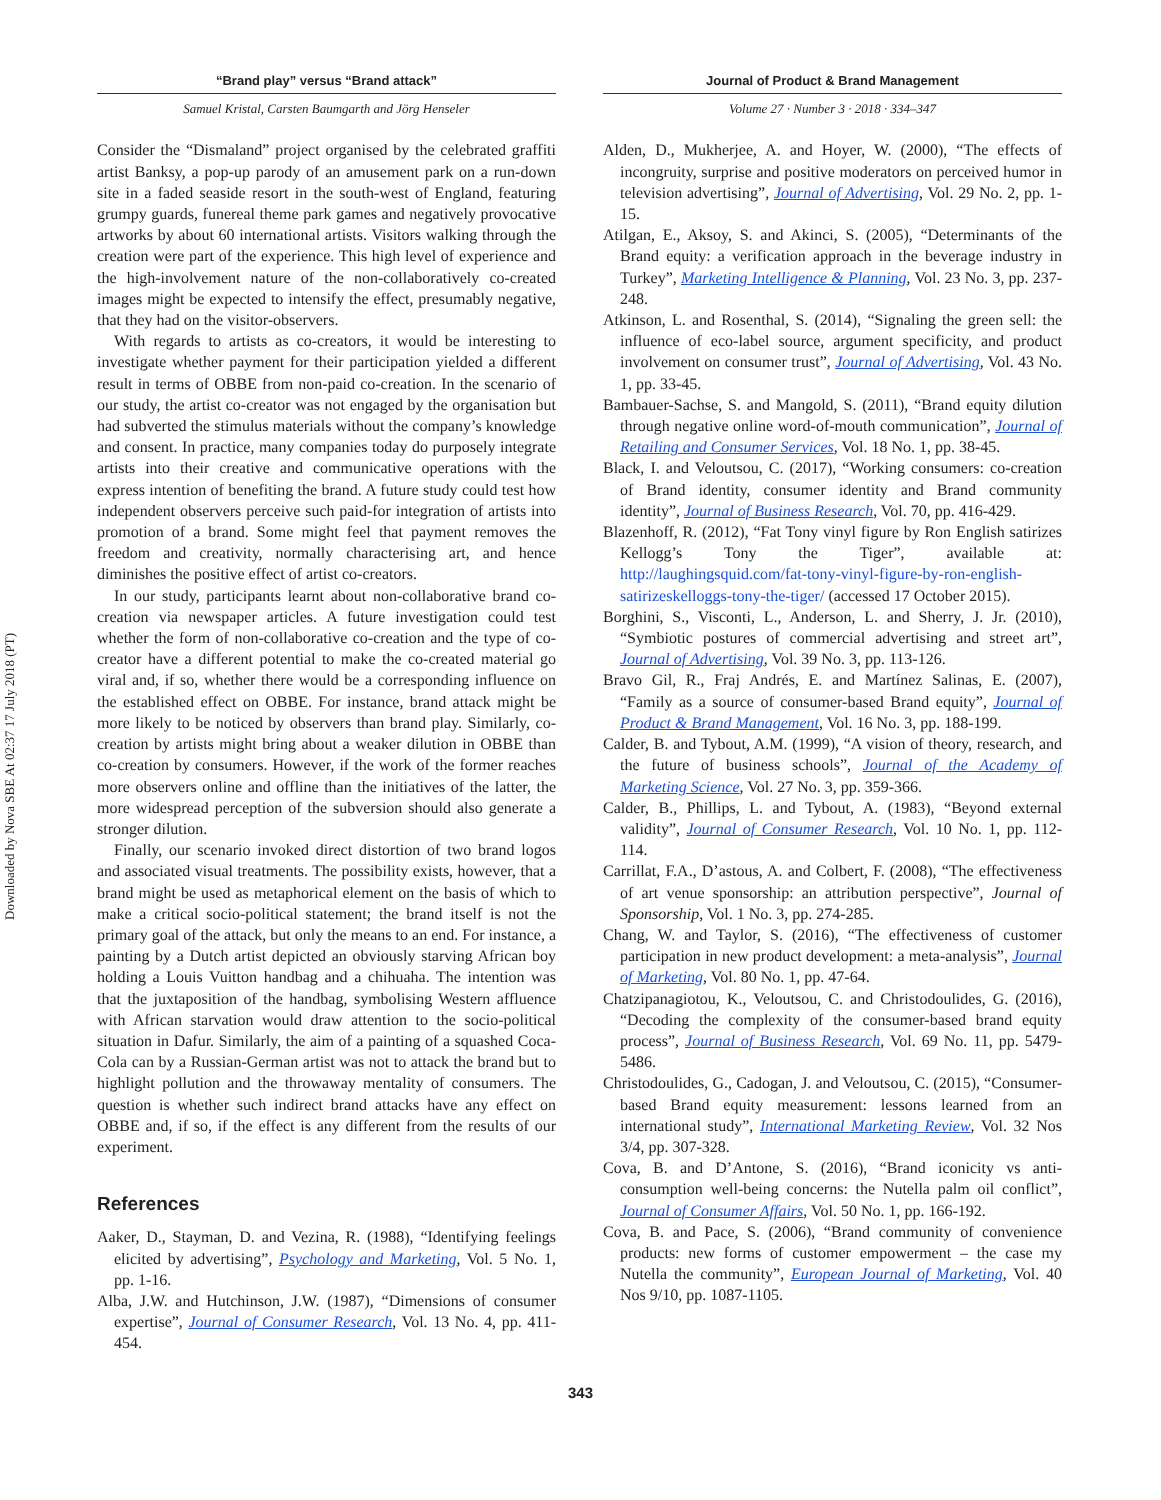Downloaded by Nova SBE At 02:37 17 July 2018 (PT)
“Brand play” versus “Brand attack”
Samuel Kristal, Carsten Baumgarth and Jörg Henseler
Consider the “Dismaland” project organised by the celebrated graffiti artist Banksy, a pop-up parody of an amusement park on a run-down site in a faded seaside resort in the south-west of England, featuring grumpy guards, funereal theme park games and negatively provocative artworks by about 60 international artists. Visitors walking through the creation were part of the experience. This high level of experience and the high-involvement nature of the non-collaboratively co-created images might be expected to intensify the effect, presumably negative, that they had on the visitor-observers.
With regards to artists as co-creators, it would be interesting to investigate whether payment for their participation yielded a different result in terms of OBBE from non-paid co-creation. In the scenario of our study, the artist co-creator was not engaged by the organisation but had subverted the stimulus materials without the company’s knowledge and consent. In practice, many companies today do purposely integrate artists into their creative and communicative operations with the express intention of benefiting the brand. A future study could test how independent observers perceive such paid-for integration of artists into promotion of a brand. Some might feel that payment removes the freedom and creativity, normally characterising art, and hence diminishes the positive effect of artist co-creators.
In our study, participants learnt about non-collaborative brand co-creation via newspaper articles. A future investigation could test whether the form of non-collaborative co-creation and the type of co-creator have a different potential to make the co-created material go viral and, if so, whether there would be a corresponding influence on the established effect on OBBE. For instance, brand attack might be more likely to be noticed by observers than brand play. Similarly, co-creation by artists might bring about a weaker dilution in OBBE than co-creation by consumers. However, if the work of the former reaches more observers online and offline than the initiatives of the latter, the more widespread perception of the subversion should also generate a stronger dilution.
Finally, our scenario invoked direct distortion of two brand logos and associated visual treatments. The possibility exists, however, that a brand might be used as metaphorical element on the basis of which to make a critical socio-political statement; the brand itself is not the primary goal of the attack, but only the means to an end. For instance, a painting by a Dutch artist depicted an obviously starving African boy holding a Louis Vuitton handbag and a chihuaha. The intention was that the juxtaposition of the handbag, symbolising Western affluence with African starvation would draw attention to the socio-political situation in Dafur. Similarly, the aim of a painting of a squashed Coca-Cola can by a Russian-German artist was not to attack the brand but to highlight pollution and the throwaway mentality of consumers. The question is whether such indirect brand attacks have any effect on OBBE and, if so, if the effect is any different from the results of our experiment.
References
Aaker, D., Stayman, D. and Vezina, R. (1988), “Identifying feelings elicited by advertising”, Psychology and Marketing, Vol. 5 No. 1, pp. 1-16.
Alba, J.W. and Hutchinson, J.W. (1987), “Dimensions of consumer expertise”, Journal of Consumer Research, Vol. 13 No. 4, pp. 411-454.
Journal of Product & Brand Management
Volume 27 · Number 3 · 2018 · 334–347
Alden, D., Mukherjee, A. and Hoyer, W. (2000), “The effects of incongruity, surprise and positive moderators on perceived humor in television advertising”, Journal of Advertising, Vol. 29 No. 2, pp. 1-15.
Atilgan, E., Aksoy, S. and Akinci, S. (2005), “Determinants of the Brand equity: a verification approach in the beverage industry in Turkey”, Marketing Intelligence & Planning, Vol. 23 No. 3, pp. 237-248.
Atkinson, L. and Rosenthal, S. (2014), “Signaling the green sell: the influence of eco-label source, argument specificity, and product involvement on consumer trust”, Journal of Advertising, Vol. 43 No. 1, pp. 33-45.
Bambauer-Sachse, S. and Mangold, S. (2011), “Brand equity dilution through negative online word-of-mouth communication”, Journal of Retailing and Consumer Services, Vol. 18 No. 1, pp. 38-45.
Black, I. and Veloutsou, C. (2017), “Working consumers: co-creation of Brand identity, consumer identity and Brand community identity”, Journal of Business Research, Vol. 70, pp. 416-429.
Blazenhoff, R. (2012), “Fat Tony vinyl figure by Ron English satirizes Kellogg’s Tony the Tiger”, available at: http://laughingsquid.com/fat-tony-vinyl-figure-by-ron-english-satirizeskelloggs-tony-the-tiger/ (accessed 17 October 2015).
Borghini, S., Visconti, L., Anderson, L. and Sherry, J. Jr. (2010), “Symbiotic postures of commercial advertising and street art”, Journal of Advertising, Vol. 39 No. 3, pp. 113-126.
Bravo Gil, R., Fraj Andrés, E. and Martínez Salinas, E. (2007), “Family as a source of consumer-based Brand equity”, Journal of Product & Brand Management, Vol. 16 No. 3, pp. 188-199.
Calder, B. and Tybout, A.M. (1999), “A vision of theory, research, and the future of business schools”, Journal of the Academy of Marketing Science, Vol. 27 No. 3, pp. 359-366.
Calder, B., Phillips, L. and Tybout, A. (1983), “Beyond external validity”, Journal of Consumer Research, Vol. 10 No. 1, pp. 112-114.
Carrillat, F.A., D’astous, A. and Colbert, F. (2008), “The effectiveness of art venue sponsorship: an attribution perspective”, Journal of Sponsorship, Vol. 1 No. 3, pp. 274-285.
Chang, W. and Taylor, S. (2016), “The effectiveness of customer participation in new product development: a meta-analysis”, Journal of Marketing, Vol. 80 No. 1, pp. 47-64.
Chatzipanagiotou, K., Veloutsou, C. and Christodoulides, G. (2016), “Decoding the complexity of the consumer-based brand equity process”, Journal of Business Research, Vol. 69 No. 11, pp. 5479-5486.
Christodoulides, G., Cadogan, J. and Veloutsou, C. (2015), “Consumer-based Brand equity measurement: lessons learned from an international study”, International Marketing Review, Vol. 32 Nos 3/4, pp. 307-328.
Cova, B. and D’Antone, S. (2016), “Brand iconicity vs anti-consumption well-being concerns: the Nutella palm oil conflict”, Journal of Consumer Affairs, Vol. 50 No. 1, pp. 166-192.
Cova, B. and Pace, S. (2006), “Brand community of convenience products: new forms of customer empowerment – the case my Nutella the community”, European Journal of Marketing, Vol. 40 Nos 9/10, pp. 1087-1105.
343